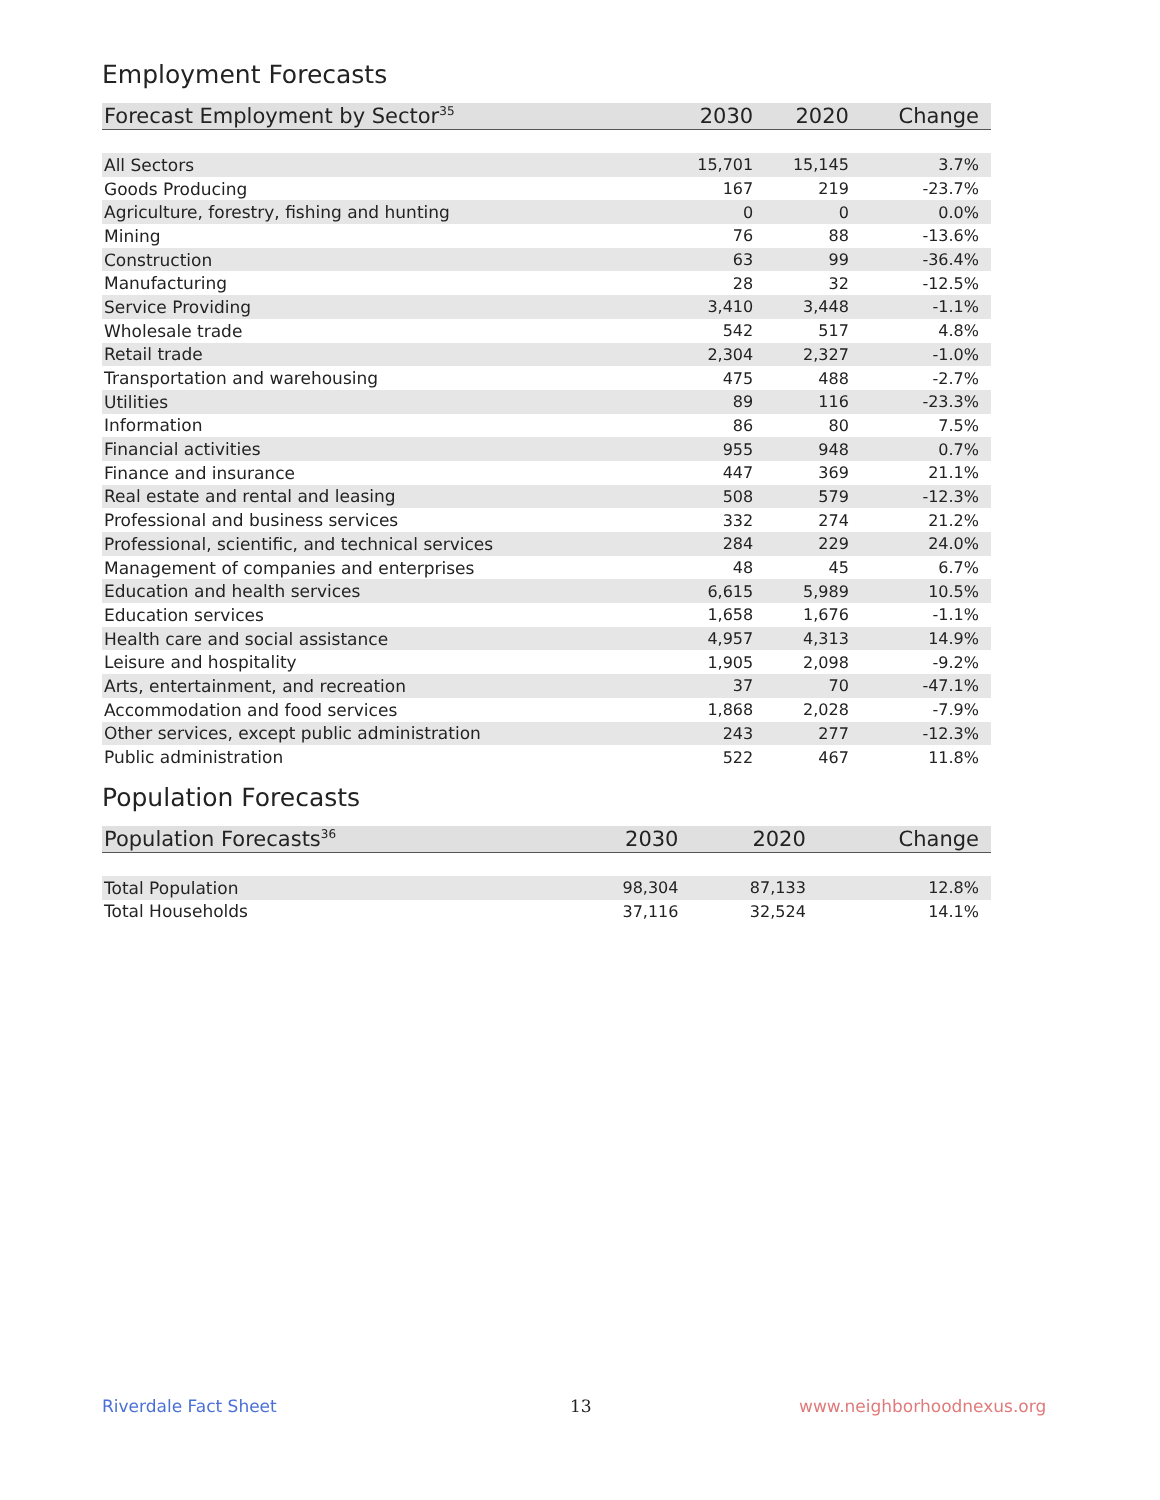Employment Forecasts
| Forecast Employment by Sector<sup>35</sup> | 2030 | 2020 | Change |
| --- | --- | --- | --- |
| All Sectors | 15,701 | 15,145 | 3.7% |
| Goods Producing | 167 | 219 | -23.7% |
| Agriculture, forestry, fishing and hunting | 0 | 0 | 0.0% |
| Mining | 76 | 88 | -13.6% |
| Construction | 63 | 99 | -36.4% |
| Manufacturing | 28 | 32 | -12.5% |
| Service Providing | 3,410 | 3,448 | -1.1% |
| Wholesale trade | 542 | 517 | 4.8% |
| Retail trade | 2,304 | 2,327 | -1.0% |
| Transportation and warehousing | 475 | 488 | -2.7% |
| Utilities | 89 | 116 | -23.3% |
| Information | 86 | 80 | 7.5% |
| Financial activities | 955 | 948 | 0.7% |
| Finance and insurance | 447 | 369 | 21.1% |
| Real estate and rental and leasing | 508 | 579 | -12.3% |
| Professional and business services | 332 | 274 | 21.2% |
| Professional, scientific, and technical services | 284 | 229 | 24.0% |
| Management of companies and enterprises | 48 | 45 | 6.7% |
| Education and health services | 6,615 | 5,989 | 10.5% |
| Education services | 1,658 | 1,676 | -1.1% |
| Health care and social assistance | 4,957 | 4,313 | 14.9% |
| Leisure and hospitality | 1,905 | 2,098 | -9.2% |
| Arts, entertainment, and recreation | 37 | 70 | -47.1% |
| Accommodation and food services | 1,868 | 2,028 | -7.9% |
| Other services, except public administration | 243 | 277 | -12.3% |
| Public administration | 522 | 467 | 11.8% |
Population Forecasts
| Population Forecasts<sup>36</sup> | 2030 | 2020 | Change |
| --- | --- | --- | --- |
| Total Population | 98,304 | 87,133 | 12.8% |
| Total Households | 37,116 | 32,524 | 14.1% |
Riverdale Fact Sheet 13 www.neighborhoodnexus.org